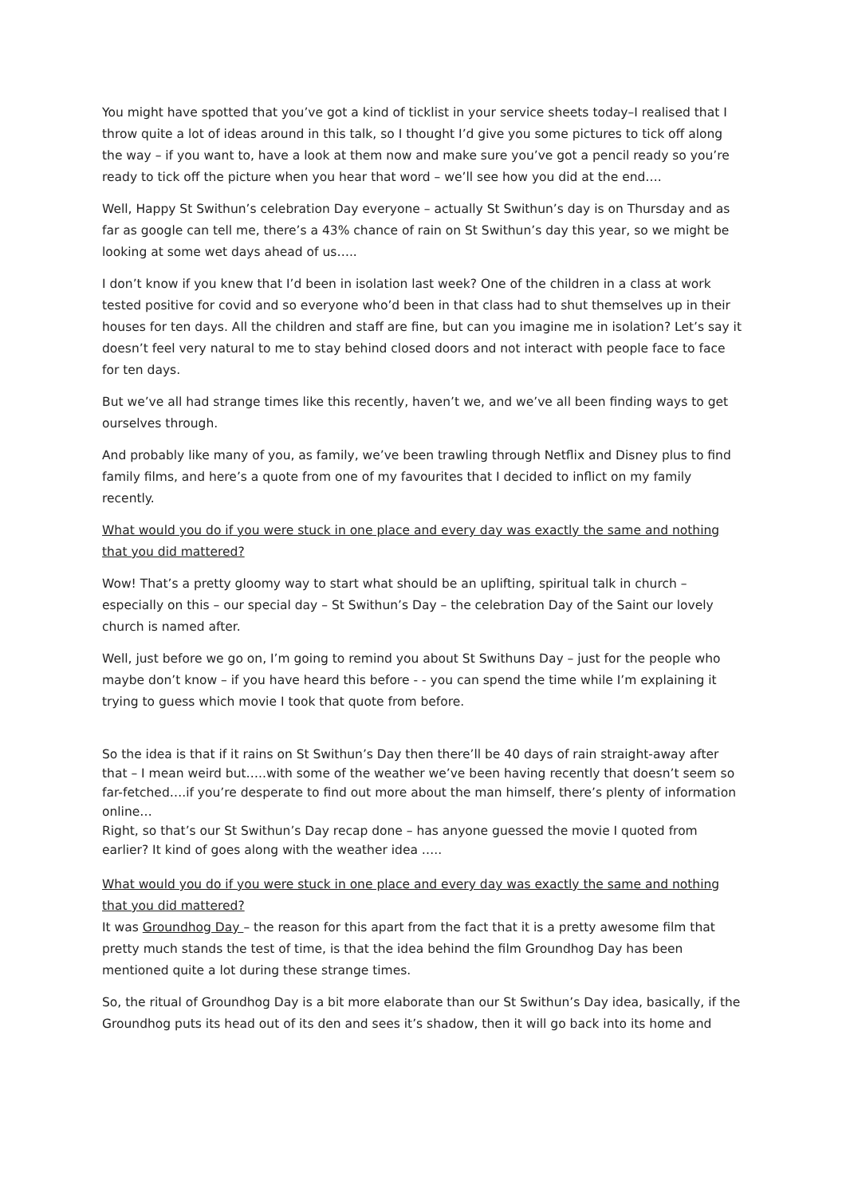You might have spotted that you’ve got a kind of ticklist in your service sheets today–I realised that I throw quite a lot of ideas around in this talk, so I thought I’d give you some pictures to tick off along the way – if you want to, have a look at them now and make sure you’ve got a pencil ready so you’re ready to tick off the picture when you hear that word – we’ll see how you did at the end….
Well, Happy St Swithun’s celebration Day everyone – actually St Swithun’s day is on Thursday and as far as google can tell me, there’s a 43% chance of rain on St Swithun’s day this year, so we might be looking at some wet days ahead of us…..
I don’t know if you knew that I’d been in isolation last week? One of the children in a class at work tested positive for covid and so everyone who’d been in that class had to shut themselves up in their houses for ten days. All the children and staff are fine, but can you imagine me in isolation? Let’s say it doesn’t feel very natural to me to stay behind closed doors and not interact with people face to face for ten days.
But we’ve all had strange times like this recently, haven’t we, and we’ve all been finding ways to get ourselves through.
And probably like many of you, as family, we’ve been trawling through Netflix and Disney plus to find family films, and here’s a quote from one of my favourites that I decided to inflict on my family recently.
What would you do if you were stuck in one place and every day was exactly the same and nothing that you did mattered?
Wow! That’s a pretty gloomy way to start what should be an uplifting, spiritual talk in church – especially on this – our special day – St Swithun’s Day – the celebration Day of the Saint our lovely church is named after.
Well, just before we go on, I’m going to remind you about St Swithuns Day – just for the people who maybe don’t know – if you have heard this before - - you can spend the time while I’m explaining it trying to guess which movie I took that quote from before.
So the idea is that if it rains on St Swithun’s Day then there’ll be 40 days of rain straight-away after that – I mean weird but…..with some of the weather we’ve been having recently that doesn’t seem so far-fetched….if you’re desperate to find out more about the man himself, there’s plenty of information online…
Right, so that’s our St Swithun’s Day recap done – has anyone guessed the movie I quoted from earlier? It kind of goes along with the weather idea …..
What would you do if you were stuck in one place and every day was exactly the same and nothing that you did mattered?
It was Groundhog Day – the reason for this apart from the fact that it is a pretty awesome film that pretty much stands the test of time, is that the idea behind the film Groundhog Day has been mentioned quite a lot during these strange times.
So, the ritual of Groundhog Day is a bit more elaborate than our St Swithun’s Day idea, basically, if the Groundhog puts its head out of its den and sees it’s shadow, then it will go back into its home and